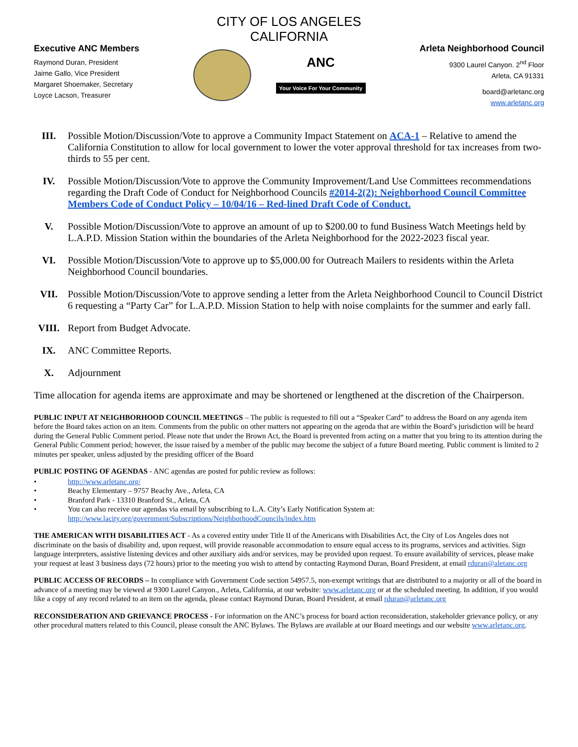CITY OF LOS ANGELES
CALIFORNIA
Executive ANC Members
Raymond Duran, President
Jaime Gallo, Vice President
Margaret Shoemaker, Secretary
Loyce Lacson, Treasurer
ANC
Your Voice For Your Community
Arleta Neighborhood Council
9300 Laurel Canyon. 2<sup>nd</sup> Floor
Arleta, CA 91331
board@arletanc.org
www.arletanc.org
III. Possible Motion/Discussion/Vote to approve a Community Impact Statement on ACA-1 – Relative to amend the California Constitution to allow for local government to lower the voter approval threshold for tax increases from two-thirds to 55 per cent.
IV. Possible Motion/Discussion/Vote to approve the Community Improvement/Land Use Committees recommendations regarding the Draft Code of Conduct for Neighborhood Councils #2014-2(2): Neighborhood Council Committee Members Code of Conduct Policy – 10/04/16 – Red-lined Draft Code of Conduct.
V. Possible Motion/Discussion/Vote to approve an amount of up to $200.00 to fund Business Watch Meetings held by L.A.P.D. Mission Station within the boundaries of the Arleta Neighborhood for the 2022-2023 fiscal year.
VI. Possible Motion/Discussion/Vote to approve up to $5,000.00 for Outreach Mailers to residents within the Arleta Neighborhood Council boundaries.
VII. Possible Motion/Discussion/Vote to approve sending a letter from the Arleta Neighborhood Council to Council District 6 requesting a “Party Car” for L.A.P.D. Mission Station to help with noise complaints for the summer and early fall.
VIII. Report from Budget Advocate.
IX. ANC Committee Reports.
X. Adjournment
Time allocation for agenda items are approximate and may be shortened or lengthened at the discretion of the Chairperson.
PUBLIC INPUT AT NEIGHBORHOOD COUNCIL MEETINGS – The public is requested to fill out a “Speaker Card” to address the Board on any agenda item before the Board takes action on an item. Comments from the public on other matters not appearing on the agenda that are within the Board’s jurisdiction will be heard during the General Public Comment period. Please note that under the Brown Act, the Board is prevented from acting on a matter that you bring to its attention during the General Public Comment period; however, the issue raised by a member of the public may become the subject of a future Board meeting. Public comment is limited to 2 minutes per speaker, unless adjusted by the presiding officer of the Board
PUBLIC POSTING OF AGENDAS - ANC agendas are posted for public review as follows:
• http://www.arletanc.org/
• Beachy Elementary – 9757 Beachy Ave., Arleta, CA
• Branford Park - 13310 Branford St., Arleta, CA
• You can also receive our agendas via email by subscribing to L.A. City’s Early Notification System at:
http://www.lacity.org/government/Subscriptions/NeighborhoodCouncils/index.htm
THE AMERICAN WITH DISABILITIES ACT - As a covered entity under Title II of the Americans with Disabilities Act, the City of Los Angeles does not discriminate on the basis of disability and, upon request, will provide reasonable accommodation to ensure equal access to its programs, services and activities. Sign language interpreters, assistive listening devices and other auxiliary aids and/or services, may be provided upon request. To ensure availability of services, please make your request at least 3 business days (72 hours) prior to the meeting you wish to attend by contacting Raymond Duran, Board President, at email rduran@aletanc.org
PUBLIC ACCESS OF RECORDS – In compliance with Government Code section 54957.5, non-exempt writings that are distributed to a majority or all of the board in advance of a meeting may be viewed at 9300 Laurel Canyon., Arleta, California, at our website: www.arletanc.org or at the scheduled meeting. In addition, if you would like a copy of any record related to an item on the agenda, please contact Raymond Duran, Board President, at email rduran@arletanc.org
RECONSIDERATION AND GRIEVANCE PROCESS - For information on the ANC’s process for board action reconsideration, stakeholder grievance policy, or any other procedural matters related to this Council, please consult the ANC Bylaws. The Bylaws are available at our Board meetings and our website www.arletanc.org.